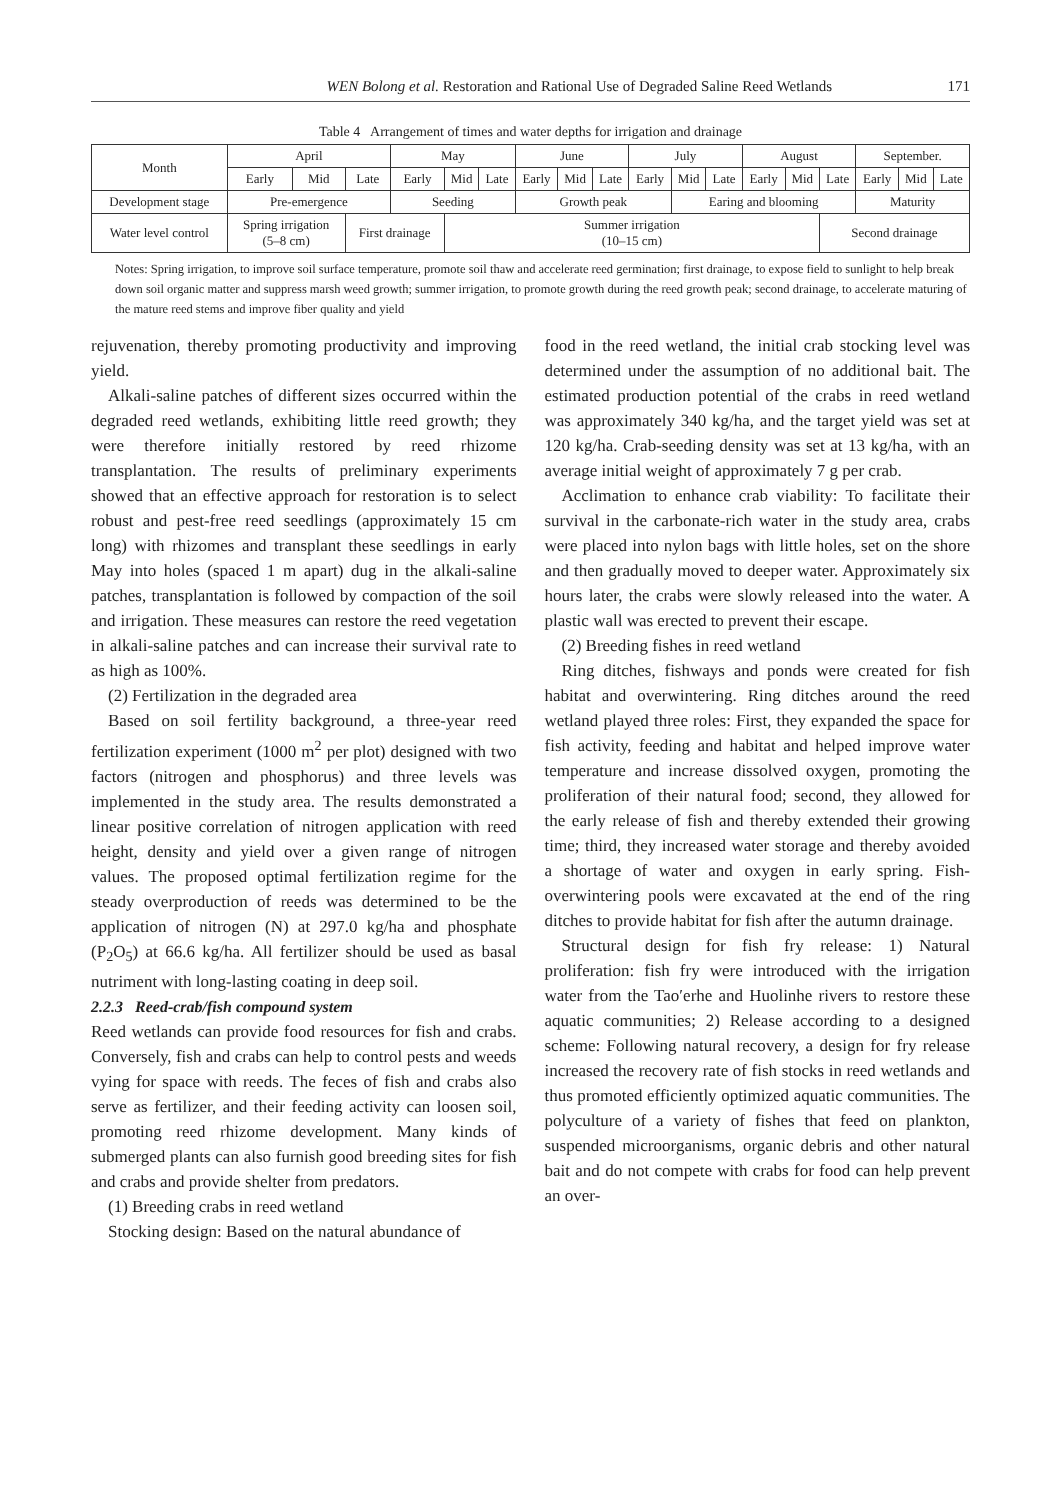WEN Bolong et al. Restoration and Rational Use of Degraded Saline Reed Wetlands 171
Table 4 Arrangement of times and water depths for irrigation and drainage
| Month | April | | | May | | | June | | | July | | | August | | | September. | | |
| | Early | Mid | Late | Early | Mid | Late | Early | Mid | Late | Early | Mid | Late | Early | Mid | Late | Early | Mid | Late |
| Development stage | Pre-emergence | | | Seeding | | | Growth peak | | | | Earing and blooming | | | | | Maturity | | |
| Water level control | Spring irrigation (5–8 cm) | | First drainage | | Summer irrigation (10–15 cm) | | | | | | | | | | Second drainage | | | |
Notes: Spring irrigation, to improve soil surface temperature, promote soil thaw and accelerate reed germination; first drainage, to expose field to sunlight to help break down soil organic matter and suppress marsh weed growth; summer irrigation, to promote growth during the reed growth peak; second drainage, to accelerate maturing of the mature reed stems and improve fiber quality and yield
rejuvenation, thereby promoting productivity and improving yield.
Alkali-saline patches of different sizes occurred within the degraded reed wetlands, exhibiting little reed growth; they were therefore initially restored by reed rhizome transplantation. The results of preliminary experiments showed that an effective approach for restoration is to select robust and pest-free reed seedlings (approximately 15 cm long) with rhizomes and transplant these seedlings in early May into holes (spaced 1 m apart) dug in the alkali-saline patches, transplantation is followed by compaction of the soil and irrigation. These measures can restore the reed vegetation in alkali-saline patches and can increase their survival rate to as high as 100%.
(2) Fertilization in the degraded area
Based on soil fertility background, a three-year reed fertilization experiment (1000 m<sup>2</sup> per plot) designed with two factors (nitrogen and phosphorus) and three levels was implemented in the study area. The results demonstrated a linear positive correlation of nitrogen application with reed height, density and yield over a given range of nitrogen values. The proposed optimal fertilization regime for the steady overproduction of reeds was determined to be the application of nitrogen (N) at 297.0 kg/ha and phosphate (P<sub>2</sub>O<sub>5</sub>) at 66.6 kg/ha. All fertilizer should be used as basal nutriment with long-lasting coating in deep soil.
2.2.3 Reed-crab/fish compound system
Reed wetlands can provide food resources for fish and crabs. Conversely, fish and crabs can help to control pests and weeds vying for space with reeds. The feces of fish and crabs also serve as fertilizer, and their feeding activity can loosen soil, promoting reed rhizome development. Many kinds of submerged plants can also furnish good breeding sites for fish and crabs and provide shelter from predators.
(1) Breeding crabs in reed wetland
Stocking design: Based on the natural abundance of
food in the reed wetland, the initial crab stocking level was determined under the assumption of no additional bait. The estimated production potential of the crabs in reed wetland was approximately 340 kg/ha, and the target yield was set at 120 kg/ha. Crab-seeding density was set at 13 kg/ha, with an average initial weight of approximately 7 g per crab.
Acclimation to enhance crab viability: To facilitate their survival in the carbonate-rich water in the study area, crabs were placed into nylon bags with little holes, set on the shore and then gradually moved to deeper water. Approximately six hours later, the crabs were slowly released into the water. A plastic wall was erected to prevent their escape.
(2) Breeding fishes in reed wetland
Ring ditches, fishways and ponds were created for fish habitat and overwintering. Ring ditches around the reed wetland played three roles: First, they expanded the space for fish activity, feeding and habitat and helped improve water temperature and increase dissolved oxygen, promoting the proliferation of their natural food; second, they allowed for the early release of fish and thereby extended their growing time; third, they increased water storage and thereby avoided a shortage of water and oxygen in early spring. Fish-overwintering pools were excavated at the end of the ring ditches to provide habitat for fish after the autumn drainage.
Structural design for fish fry release: 1) Natural proliferation: fish fry were introduced with the irrigation water from the Tao′erhe and Huolinhe rivers to restore these aquatic communities; 2) Release according to a designed scheme: Following natural recovery, a design for fry release increased the recovery rate of fish stocks in reed wetlands and thus promoted efficiently optimized aquatic communities. The polyculture of a variety of fishes that feed on plankton, suspended microorganisms, organic debris and other natural bait and do not compete with crabs for food can help prevent an over-